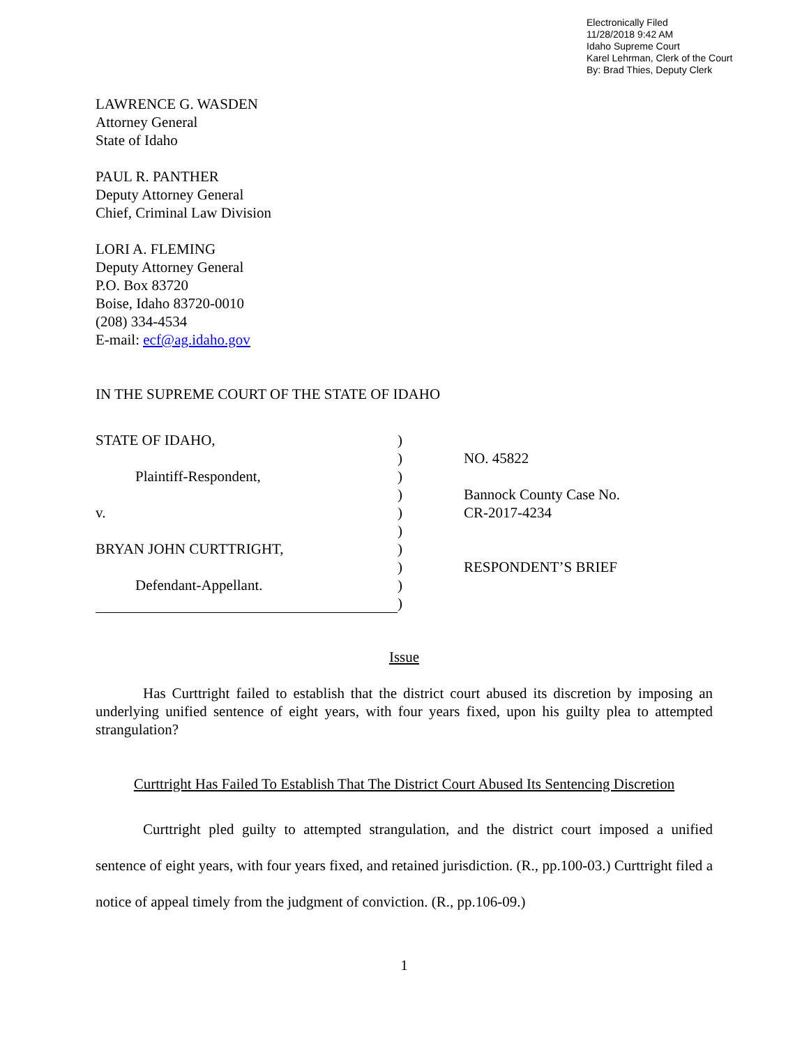Electronically Filed
11/28/2018 9:42 AM
Idaho Supreme Court
Karel Lehrman, Clerk of the Court
By: Brad Thies, Deputy Clerk
LAWRENCE G. WASDEN
Attorney General
State of Idaho
PAUL R. PANTHER
Deputy Attorney General
Chief, Criminal Law Division
LORI A. FLEMING
Deputy Attorney General
P.O. Box 83720
Boise, Idaho 83720-0010
(208) 334-4534
E-mail: ecf@ag.idaho.gov
IN THE SUPREME COURT OF THE STATE OF IDAHO
| STATE OF IDAHO, | ) | |
| | ) | NO. 45822 |
| Plaintiff-Respondent, | ) | |
| | ) | Bannock County Case No. |
| v. | ) | CR-2017-4234 |
| | ) | |
| BRYAN JOHN CURTTRIGHT, | ) | |
| | ) | RESPONDENT’S BRIEF |
| Defendant-Appellant. | ) | |
| | ) | |
Issue
Has Curttright failed to establish that the district court abused its discretion by imposing an underlying unified sentence of eight years, with four years fixed, upon his guilty plea to attempted strangulation?
Curttright Has Failed To Establish That The District Court Abused Its Sentencing Discretion
Curttright pled guilty to attempted strangulation, and the district court imposed a unified sentence of eight years, with four years fixed, and retained jurisdiction. (R., pp.100-03.) Curttright filed a notice of appeal timely from the judgment of conviction. (R., pp.106-09.)
1